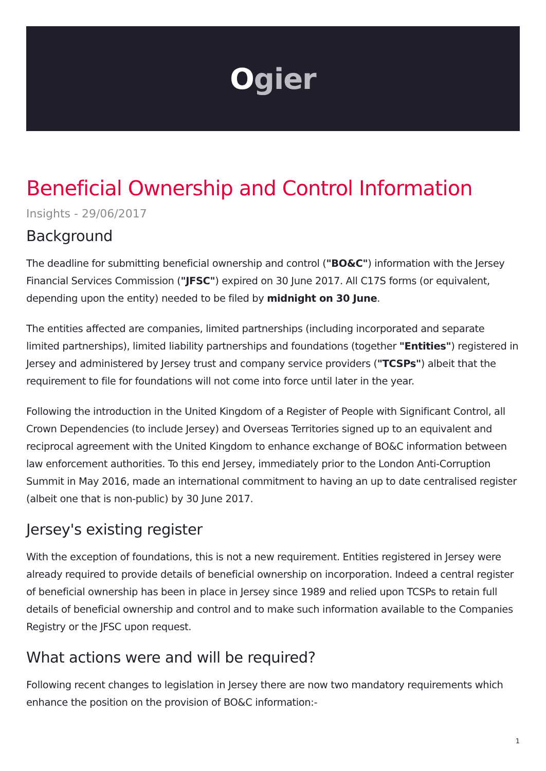Ogier
Beneficial Ownership and Control Information
Insights - 29/06/2017
Background
The deadline for submitting beneficial ownership and control ("BO&C") information with the Jersey Financial Services Commission ("JFSC") expired on 30 June 2017. All C17S forms (or equivalent, depending upon the entity) needed to be filed by midnight on 30 June.
The entities affected are companies, limited partnerships (including incorporated and separate limited partnerships), limited liability partnerships and foundations (together "Entities") registered in Jersey and administered by Jersey trust and company service providers ("TCSPs") albeit that the requirement to file for foundations will not come into force until later in the year.
Following the introduction in the United Kingdom of a Register of People with Significant Control, all Crown Dependencies (to include Jersey) and Overseas Territories signed up to an equivalent and reciprocal agreement with the United Kingdom to enhance exchange of BO&C information between law enforcement authorities. To this end Jersey, immediately prior to the London Anti-Corruption Summit in May 2016, made an international commitment to having an up to date centralised register (albeit one that is non-public) by 30 June 2017.
Jersey's existing register
With the exception of foundations, this is not a new requirement. Entities registered in Jersey were already required to provide details of beneficial ownership on incorporation. Indeed a central register of beneficial ownership has been in place in Jersey since 1989 and relied upon TCSPs to retain full details of beneficial ownership and control and to make such information available to the Companies Registry or the JFSC upon request.
What actions were and will be required?
Following recent changes to legislation in Jersey there are now two mandatory requirements which enhance the position on the provision of BO&C information:-
1